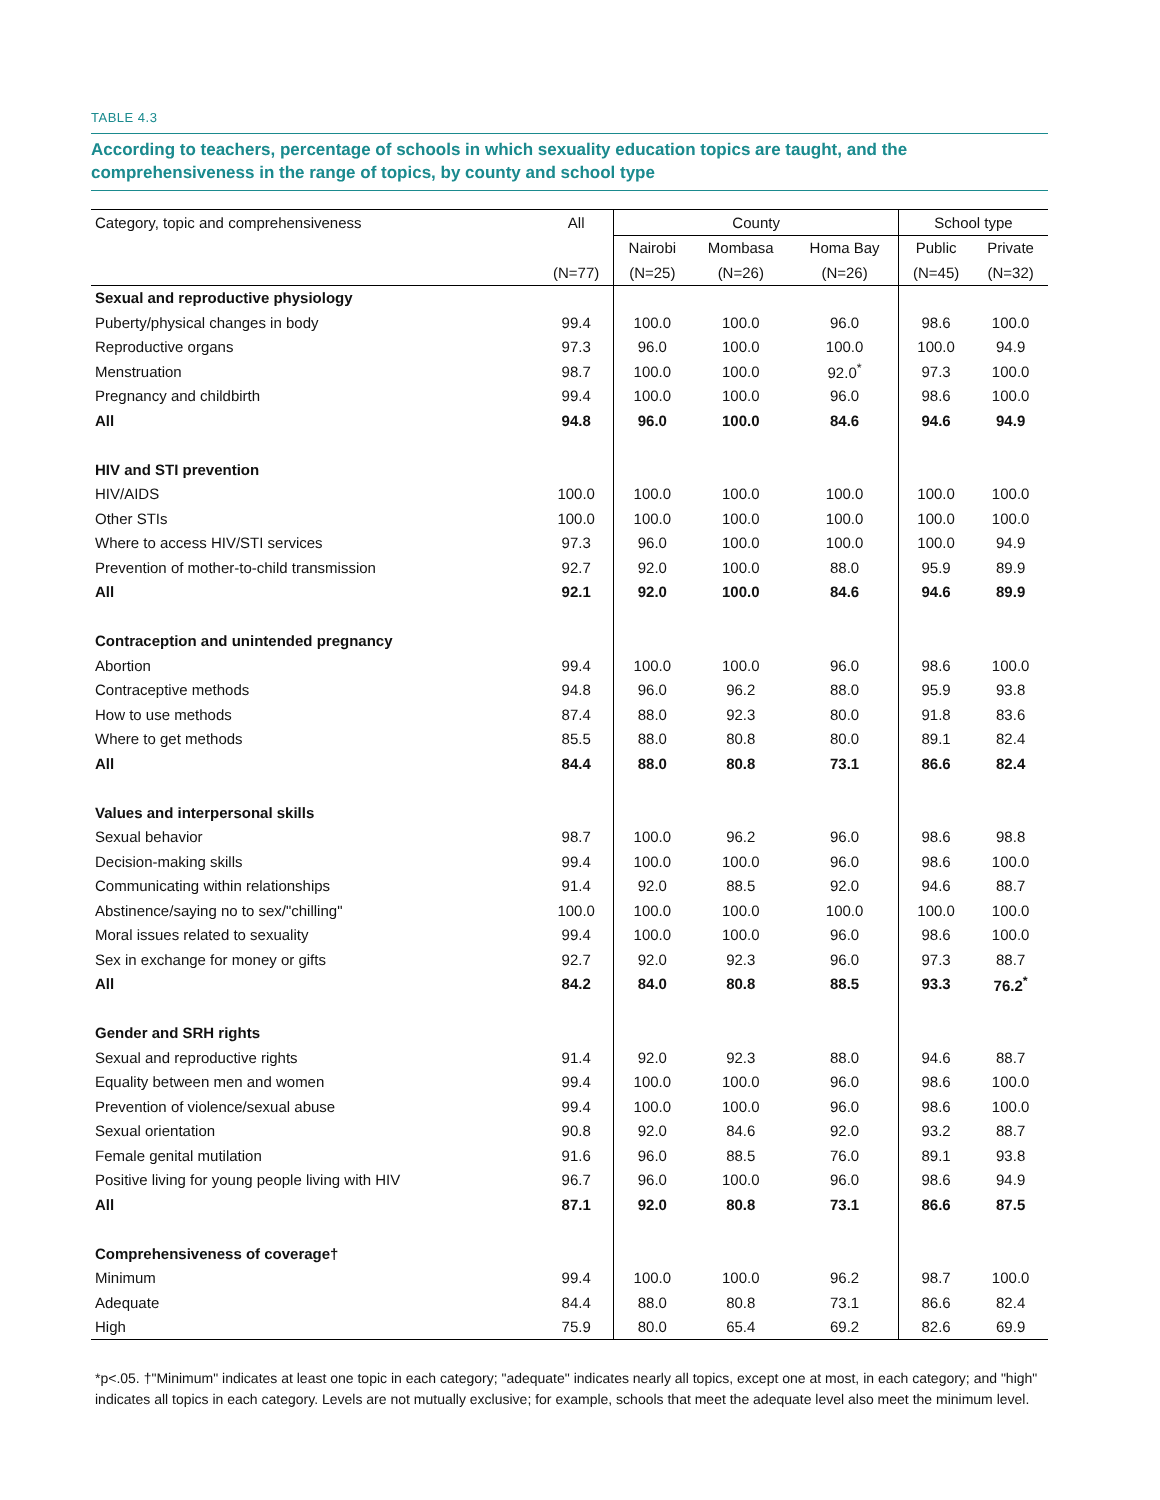TABLE 4.3
According to teachers, percentage of schools in which sexuality education topics are taught, and the comprehensiveness in the range of topics, by county and school type
| Category, topic and comprehensiveness | All | County | | | School type | |
| --- | --- | --- | --- | --- | --- | --- |
| | | Nairobi | Mombasa | Homa Bay | Public | Private |
| | (N=77) | (N=25) | (N=26) | (N=26) | (N=45) | (N=32) |
| Sexual and reproductive physiology | | | | | | |
| Puberty/physical changes in body | 99.4 | 100.0 | 100.0 | 96.0 | 98.6 | 100.0 |
| Reproductive organs | 97.3 | 96.0 | 100.0 | 100.0 | 100.0 | 94.9 |
| Menstruation | 98.7 | 100.0 | 100.0 | 92.0<sup>*</sup> | 97.3 | 100.0 |
| Pregnancy and childbirth | 99.4 | 100.0 | 100.0 | 96.0 | 98.6 | 100.0 |
| All | 94.8 | 96.0 | 100.0 | 84.6 | 94.6 | 94.9 |
| HIV and STI prevention | | | | | | |
| HIV/AIDS | 100.0 | 100.0 | 100.0 | 100.0 | 100.0 | 100.0 |
| Other STIs | 100.0 | 100.0 | 100.0 | 100.0 | 100.0 | 100.0 |
| Where to access HIV/STI services | 97.3 | 96.0 | 100.0 | 100.0 | 100.0 | 94.9 |
| Prevention of mother-to-child transmission | 92.7 | 92.0 | 100.0 | 88.0 | 95.9 | 89.9 |
| All | 92.1 | 92.0 | 100.0 | 84.6 | 94.6 | 89.9 |
| Contraception and unintended pregnancy | | | | | | |
| Abortion | 99.4 | 100.0 | 100.0 | 96.0 | 98.6 | 100.0 |
| Contraceptive methods | 94.8 | 96.0 | 96.2 | 88.0 | 95.9 | 93.8 |
| How to use methods | 87.4 | 88.0 | 92.3 | 80.0 | 91.8 | 83.6 |
| Where to get methods | 85.5 | 88.0 | 80.8 | 80.0 | 89.1 | 82.4 |
| All | 84.4 | 88.0 | 80.8 | 73.1 | 86.6 | 82.4 |
| Values and interpersonal skills | | | | | | |
| Sexual behavior | 98.7 | 100.0 | 96.2 | 96.0 | 98.6 | 98.8 |
| Decision-making skills | 99.4 | 100.0 | 100.0 | 96.0 | 98.6 | 100.0 |
| Communicating within relationships | 91.4 | 92.0 | 88.5 | 92.0 | 94.6 | 88.7 |
| Abstinence/saying no to sex/"chilling" | 100.0 | 100.0 | 100.0 | 100.0 | 100.0 | 100.0 |
| Moral issues related to sexuality | 99.4 | 100.0 | 100.0 | 96.0 | 98.6 | 100.0 |
| Sex in exchange for money or gifts | 92.7 | 92.0 | 92.3 | 96.0 | 97.3 | 88.7 |
| All | 84.2 | 84.0 | 80.8 | 88.5 | 93.3 | 76.2<sup>*</sup> |
| Gender and SRH rights | | | | | | |
| Sexual and reproductive rights | 91.4 | 92.0 | 92.3 | 88.0 | 94.6 | 88.7 |
| Equality between men and women | 99.4 | 100.0 | 100.0 | 96.0 | 98.6 | 100.0 |
| Prevention of violence/sexual abuse | 99.4 | 100.0 | 100.0 | 96.0 | 98.6 | 100.0 |
| Sexual orientation | 90.8 | 92.0 | 84.6 | 92.0 | 93.2 | 88.7 |
| Female genital mutilation | 91.6 | 96.0 | 88.5 | 76.0 | 89.1 | 93.8 |
| Positive living for young people living with HIV | 96.7 | 96.0 | 100.0 | 96.0 | 98.6 | 94.9 |
| All | 87.1 | 92.0 | 80.8 | 73.1 | 86.6 | 87.5 |
| Comprehensiveness of coverage† | | | | | | |
| Minimum | 99.4 | 100.0 | 100.0 | 96.2 | 98.7 | 100.0 |
| Adequate | 84.4 | 88.0 | 80.8 | 73.1 | 86.6 | 82.4 |
| High | 75.9 | 80.0 | 65.4 | 69.2 | 82.6 | 69.9 |
*p<.05. †"Minimum" indicates at least one topic in each category; "adequate" indicates nearly all topics, except one at most, in each category; and "high" indicates all topics in each category. Levels are not mutually exclusive; for example, schools that meet the adequate level also meet the minimum level.